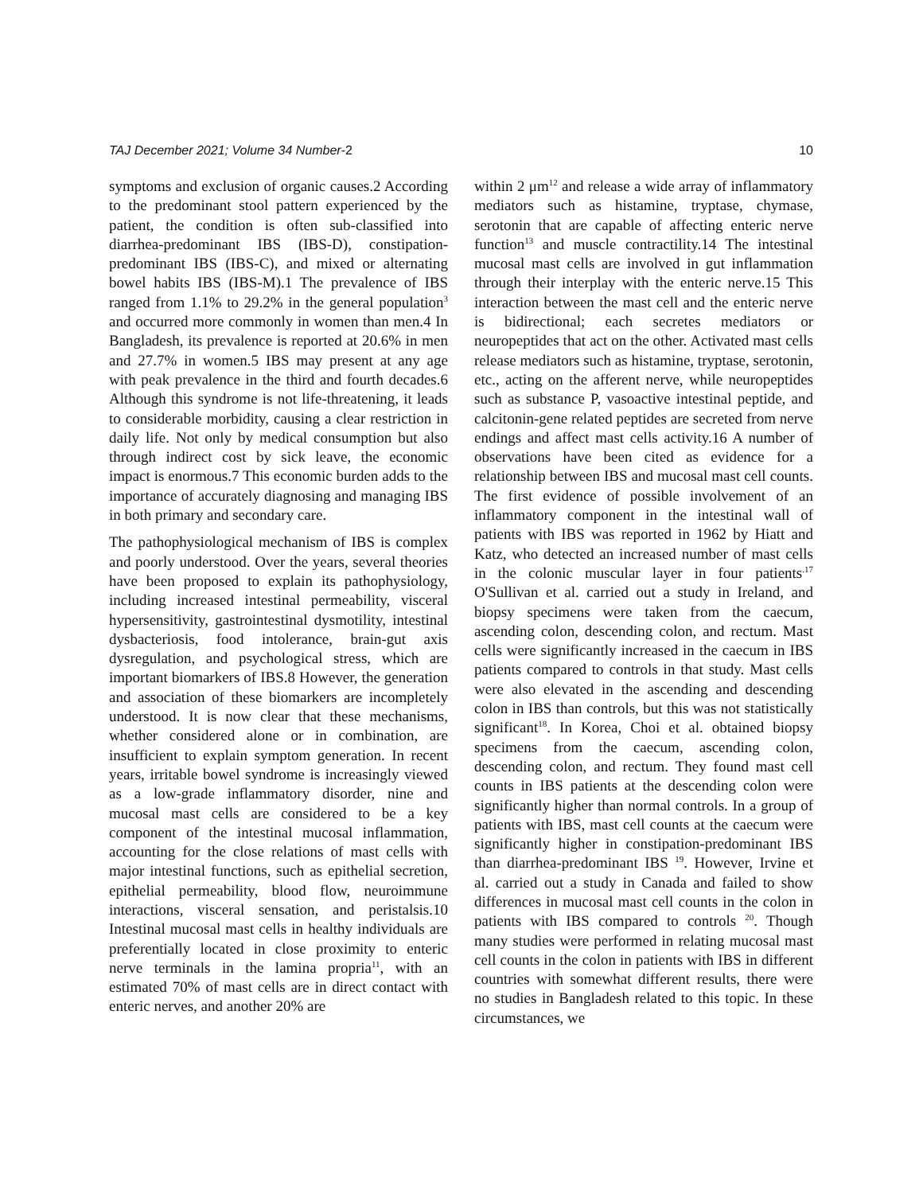TAJ December 2021; Volume 34 Number-2 10
symptoms and exclusion of organic causes.2 According to the predominant stool pattern experienced by the patient, the condition is often sub-classified into diarrhea-predominant IBS (IBS-D), constipation-predominant IBS (IBS-C), and mixed or alternating bowel habits IBS (IBS-M).1 The prevalence of IBS ranged from 1.1% to 29.2% in the general population<sup>3</sup> and occurred more commonly in women than men.4 In Bangladesh, its prevalence is reported at 20.6% in men and 27.7% in women.5 IBS may present at any age with peak prevalence in the third and fourth decades.6 Although this syndrome is not life-threatening, it leads to considerable morbidity, causing a clear restriction in daily life. Not only by medical consumption but also through indirect cost by sick leave, the economic impact is enormous.7 This economic burden adds to the importance of accurately diagnosing and managing IBS in both primary and secondary care.
The pathophysiological mechanism of IBS is complex and poorly understood. Over the years, several theories have been proposed to explain its pathophysiology, including increased intestinal permeability, visceral hypersensitivity, gastrointestinal dysmotility, intestinal dysbacteriosis, food intolerance, brain-gut axis dysregulation, and psychological stress, which are important biomarkers of IBS.8 However, the generation and association of these biomarkers are incompletely understood. It is now clear that these mechanisms, whether considered alone or in combination, are insufficient to explain symptom generation. In recent years, irritable bowel syndrome is increasingly viewed as a low-grade inflammatory disorder, nine and mucosal mast cells are considered to be a key component of the intestinal mucosal inflammation, accounting for the close relations of mast cells with major intestinal functions, such as epithelial secretion, epithelial permeability, blood flow, neuroimmune interactions, visceral sensation, and peristalsis.10 Intestinal mucosal mast cells in healthy individuals are preferentially located in close proximity to enteric nerve terminals in the lamina propria<sup>11</sup>, with an estimated 70% of mast cells are in direct contact with enteric nerves, and another 20% are
within 2 μm<sup>12</sup> and release a wide array of inflammatory mediators such as histamine, tryptase, chymase, serotonin that are capable of affecting enteric nerve function<sup>13</sup> and muscle contractility.14 The intestinal mucosal mast cells are involved in gut inflammation through their interplay with the enteric nerve.15 This interaction between the mast cell and the enteric nerve is bidirectional; each secretes mediators or neuropeptides that act on the other. Activated mast cells release mediators such as histamine, tryptase, serotonin, etc., acting on the afferent nerve, while neuropeptides such as substance P, vasoactive intestinal peptide, and calcitonin-gene related peptides are secreted from nerve endings and affect mast cells activity.16 A number of observations have been cited as evidence for a relationship between IBS and mucosal mast cell counts. The first evidence of possible involvement of an inflammatory component in the intestinal wall of patients with IBS was reported in 1962 by Hiatt and Katz, who detected an increased number of mast cells in the colonic muscular layer in four patients<sup>.17</sup> O'Sullivan et al. carried out a study in Ireland, and biopsy specimens were taken from the caecum, ascending colon, descending colon, and rectum. Mast cells were significantly increased in the caecum in IBS patients compared to controls in that study. Mast cells were also elevated in the ascending and descending colon in IBS than controls, but this was not statistically significant<sup>18</sup>. In Korea, Choi et al. obtained biopsy specimens from the caecum, ascending colon, descending colon, and rectum. They found mast cell counts in IBS patients at the descending colon were significantly higher than normal controls. In a group of patients with IBS, mast cell counts at the caecum were significantly higher in constipation-predominant IBS than diarrhea-predominant IBS <sup>19</sup>. However, Irvine et al. carried out a study in Canada and failed to show differences in mucosal mast cell counts in the colon in patients with IBS compared to controls <sup>20</sup>. Though many studies were performed in relating mucosal mast cell counts in the colon in patients with IBS in different countries with somewhat different results, there were no studies in Bangladesh related to this topic. In these circumstances, we